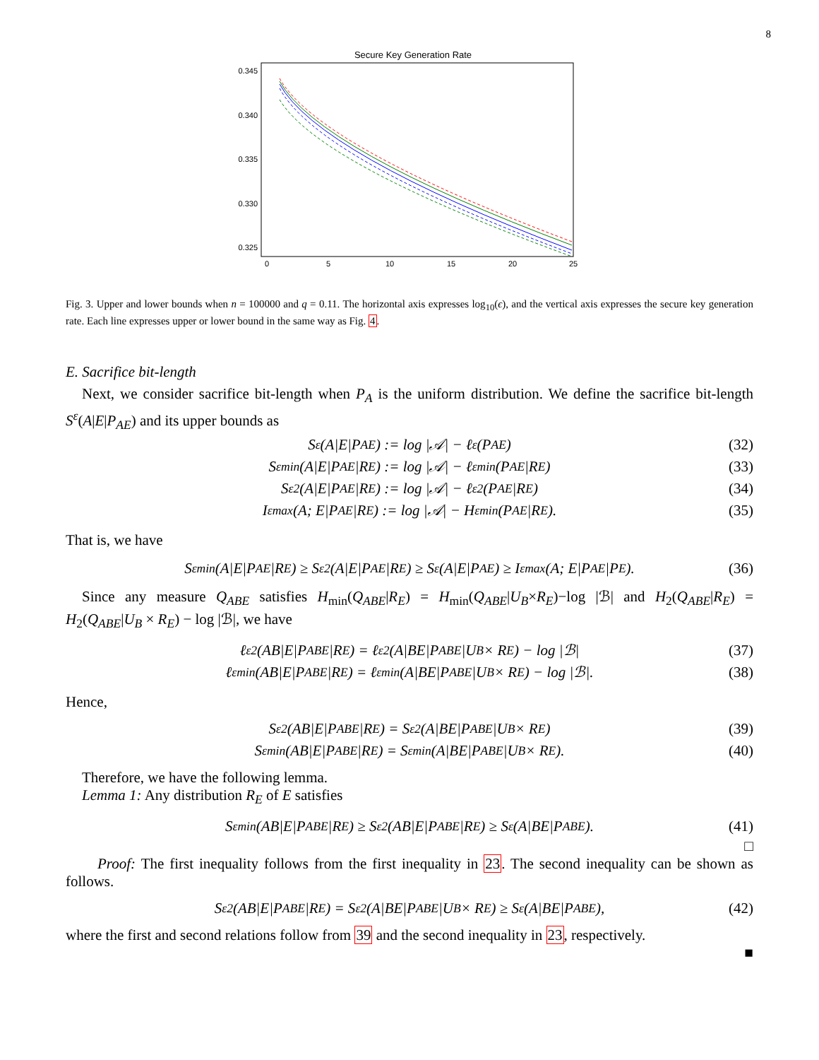8
Secure Key Generation Rate
0.345
0.340
0.335
0.330
0.325
0
5
10
15
20
25
Fig. 3. Upper and lower bounds when n = 100000 and q = 0.11. The horizontal axis expresses log<sub>10</sub>(ϵ), and the vertical axis expresses the secure key generation rate. Each line expresses upper or lower bound in the same way as Fig. 4.
E. Sacrifice bit-length
Next, we consider sacrifice bit-length when P<sub>A</sub> is the uniform distribution. We define the sacrifice bit-length S<sup>ε</sup>(A|E|P<sub>AE</sub>) and its upper bounds as
S<sup>ε</sup>(A|E|P<sub>AE</sub>) := log |𝒜| − ℓ<sup>ε</sup>(P<sub>AE</sub>) (32)
S<sup>ε</sup><sub>min</sub>(A|E|P<sub>AE</sub>|R<sub>E</sub>) := log |𝒜| − ℓ<sup>ε</sup><sub>min</sub>(P<sub>AE</sub>|R<sub>E</sub>) (33)
S<sup>ε</sup><sub>2</sub>(A|E|P<sub>AE</sub>|R<sub>E</sub>) := log |𝒜| − ℓ<sup>ε</sup><sub>2</sub>(P<sub>AE</sub>|R<sub>E</sub>) (34)
I<sup>ε</sup><sub>max</sub>(A; E|P<sub>AE</sub>|R<sub>E</sub>) := log |𝒜| − H<sup>ε</sup><sub>min</sub>(P<sub>AE</sub>|R<sub>E</sub>). (35)
That is, we have
S<sup>ε</sup><sub>min</sub>(A|E|P<sub>AE</sub>|R<sub>E</sub>) ≥ S<sup>ε</sup><sub>2</sub>(A|E|P<sub>AE</sub>|R<sub>E</sub>) ≥ S<sup>ε</sup>(A|E|P<sub>AE</sub>) ≥ I<sup>ε</sup><sub>max</sub>(A; E|P<sub>AE</sub>|P<sub>E</sub>). (36)
Since any measure Q<sub>ABE</sub> satisfies H<sub>min</sub>(Q<sub>ABE</sub>|R<sub>E</sub>) = H<sub>min</sub>(Q<sub>ABE</sub>|U<sub>B</sub>×R<sub>E</sub>)−log |ℬ| and H<sub>2</sub>(Q<sub>ABE</sub>|R<sub>E</sub>) = H<sub>2</sub>(Q<sub>ABE</sub>|U<sub>B</sub> × R<sub>E</sub>) − log |ℬ|, we have
ℓ<sup>ε</sup><sub>2</sub>(AB|E|P<sub>ABE</sub>|R<sub>E</sub>) = ℓ<sup>ε</sup><sub>2</sub>(A|BE|P<sub>ABE</sub>|U<sub>B</sub> × R<sub>E</sub>) − log |ℬ| (37)
ℓ<sup>ε</sup><sub>min</sub>(AB|E|P<sub>ABE</sub>|R<sub>E</sub>) = ℓ<sup>ε</sup><sub>min</sub>(A|BE|P<sub>ABE</sub>|U<sub>B</sub> × R<sub>E</sub>) − log |ℬ|. (38)
Hence,
S<sup>ε</sup><sub>2</sub>(AB|E|P<sub>ABE</sub>|R<sub>E</sub>) = S<sup>ε</sup><sub>2</sub>(A|BE|P<sub>ABE</sub>|U<sub>B</sub> × R<sub>E</sub>) (39)
S<sup>ε</sup><sub>min</sub>(AB|E|P<sub>ABE</sub>|R<sub>E</sub>) = S<sup>ε</sup><sub>min</sub>(A|BE|P<sub>ABE</sub>|U<sub>B</sub> × R<sub>E</sub>). (40)
Therefore, we have the following lemma.
Lemma 1: Any distribution R<sub>E</sub> of E satisfies
S<sup>ε</sup><sub>min</sub>(AB|E|P<sub>ABE</sub>|R<sub>E</sub>) ≥ S<sup>ε</sup><sub>2</sub>(AB|E|P<sub>ABE</sub>|R<sub>E</sub>) ≥ S<sup>ε</sup>(A|BE|P<sub>ABE</sub>). (41)
□
Proof: The first inequality follows from the first inequality in 23. The second inequality can be shown as follows.
S<sup>ε</sup><sub>2</sub>(AB|E|P<sub>ABE</sub>|R<sub>E</sub>) = S<sup>ε</sup><sub>2</sub>(A|BE|P<sub>ABE</sub>|U<sub>B</sub> × R<sub>E</sub>) ≥ S<sup>ε</sup>(A|BE|P<sub>ABE</sub>), (42)
where the first and second relations follow from 39 and the second inequality in 23, respectively.
■